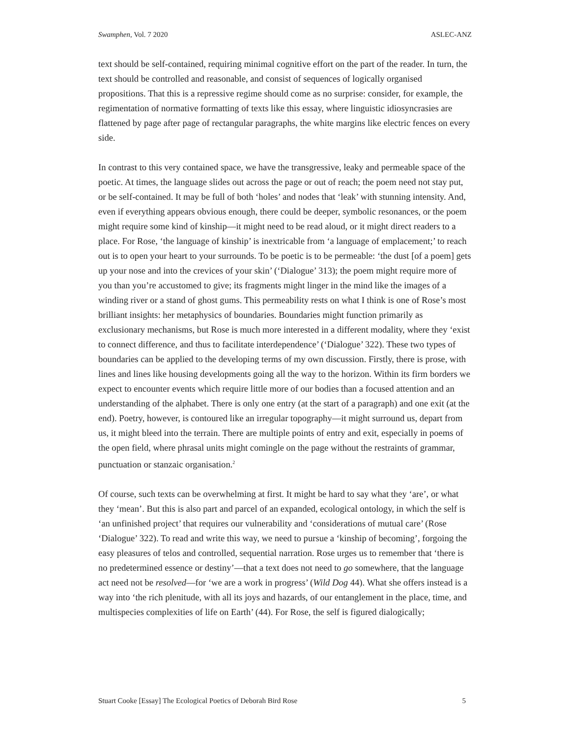Swamphen, Vol. 7 2020 ASLEC-ANZ
text should be self-contained, requiring minimal cognitive effort on the part of the reader. In turn, the text should be controlled and reasonable, and consist of sequences of logically organised propositions. That this is a repressive regime should come as no surprise: consider, for example, the regimentation of normative formatting of texts like this essay, where linguistic idiosyncrasies are flattened by page after page of rectangular paragraphs, the white margins like electric fences on every side.
In contrast to this very contained space, we have the transgressive, leaky and permeable space of the poetic. At times, the language slides out across the page or out of reach; the poem need not stay put, or be self-contained. It may be full of both ‘holes’ and nodes that ‘leak’ with stunning intensity. And, even if everything appears obvious enough, there could be deeper, symbolic resonances, or the poem might require some kind of kinship—it might need to be read aloud, or it might direct readers to a place. For Rose, ‘the language of kinship’ is inextricable from ‘a language of emplacement;’ to reach out is to open your heart to your surrounds. To be poetic is to be permeable: ‘the dust [of a poem] gets up your nose and into the crevices of your skin’ (‘Dialogue’ 313); the poem might require more of you than you’re accustomed to give; its fragments might linger in the mind like the images of a winding river or a stand of ghost gums. This permeability rests on what I think is one of Rose’s most brilliant insights: her metaphysics of boundaries. Boundaries might function primarily as exclusionary mechanisms, but Rose is much more interested in a different modality, where they ‘exist to connect difference, and thus to facilitate interdependence’ (‘Dialogue’ 322). These two types of boundaries can be applied to the developing terms of my own discussion. Firstly, there is prose, with lines and lines like housing developments going all the way to the horizon. Within its firm borders we expect to encounter events which require little more of our bodies than a focused attention and an understanding of the alphabet. There is only one entry (at the start of a paragraph) and one exit (at the end). Poetry, however, is contoured like an irregular topography—it might surround us, depart from us, it might bleed into the terrain. There are multiple points of entry and exit, especially in poems of the open field, where phrasal units might comingle on the page without the restraints of grammar, punctuation or stanzaic organisation.<sup>2</sup>
Of course, such texts can be overwhelming at first. It might be hard to say what they ‘are’, or what they ‘mean’. But this is also part and parcel of an expanded, ecological ontology, in which the self is ‘an unfinished project’ that requires our vulnerability and ‘considerations of mutual care’ (Rose ‘Dialogue’ 322). To read and write this way, we need to pursue a ‘kinship of becoming’, forgoing the easy pleasures of telos and controlled, sequential narration. Rose urges us to remember that ‘there is no predetermined essence or destiny’—that a text does not need to go somewhere, that the language act need not be resolved—for ‘we are a work in progress’ (Wild Dog 44). What she offers instead is a way into ‘the rich plenitude, with all its joys and hazards, of our entanglement in the place, time, and multispecies complexities of life on Earth’ (44). For Rose, the self is figured dialogically;
Stuart Cooke [Essay] The Ecological Poetics of Deborah Bird Rose 5